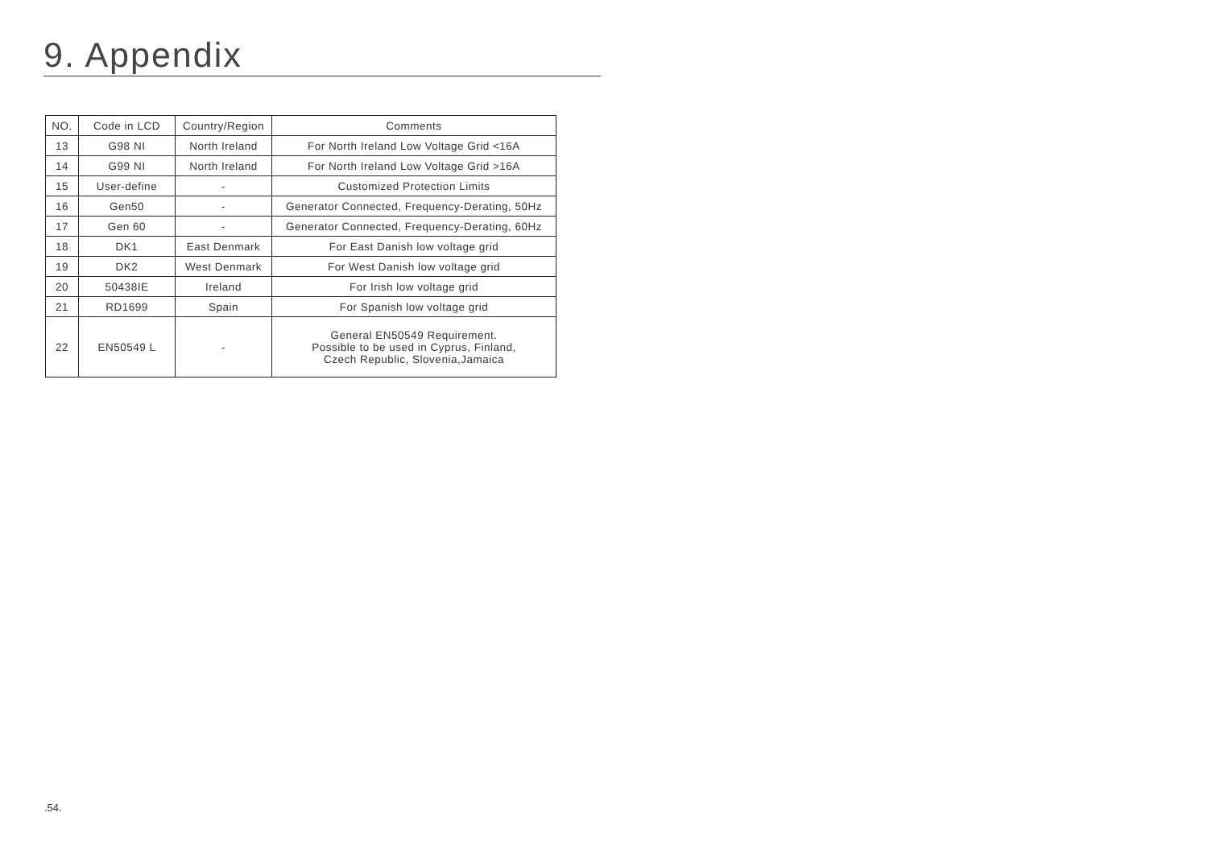9. Appendix
| NO. | Code in LCD | Country/Region | Comments |
| --- | --- | --- | --- |
| 13 | G98 NI | North Ireland | For North Ireland Low Voltage Grid <16A |
| 14 | G99 NI | North Ireland | For North Ireland Low Voltage Grid >16A |
| 15 | User-define | - | Customized Protection Limits |
| 16 | Gen50 | - | Generator Connected, Frequency-Derating, 50Hz |
| 17 | Gen 60 | - | Generator Connected, Frequency-Derating, 60Hz |
| 18 | DK1 | East Denmark | For East Danish low voltage grid |
| 19 | DK2 | West Denmark | For West Danish low voltage grid |
| 20 | 50438IE | Ireland | For Irish low voltage grid |
| 21 | RD1699 | Spain | For Spanish low voltage grid |
| 22 | EN50549 L | - | General EN50549 Requirement. Possible to be used in Cyprus, Finland, Czech Republic, Slovenia,Jamaica |
.54.